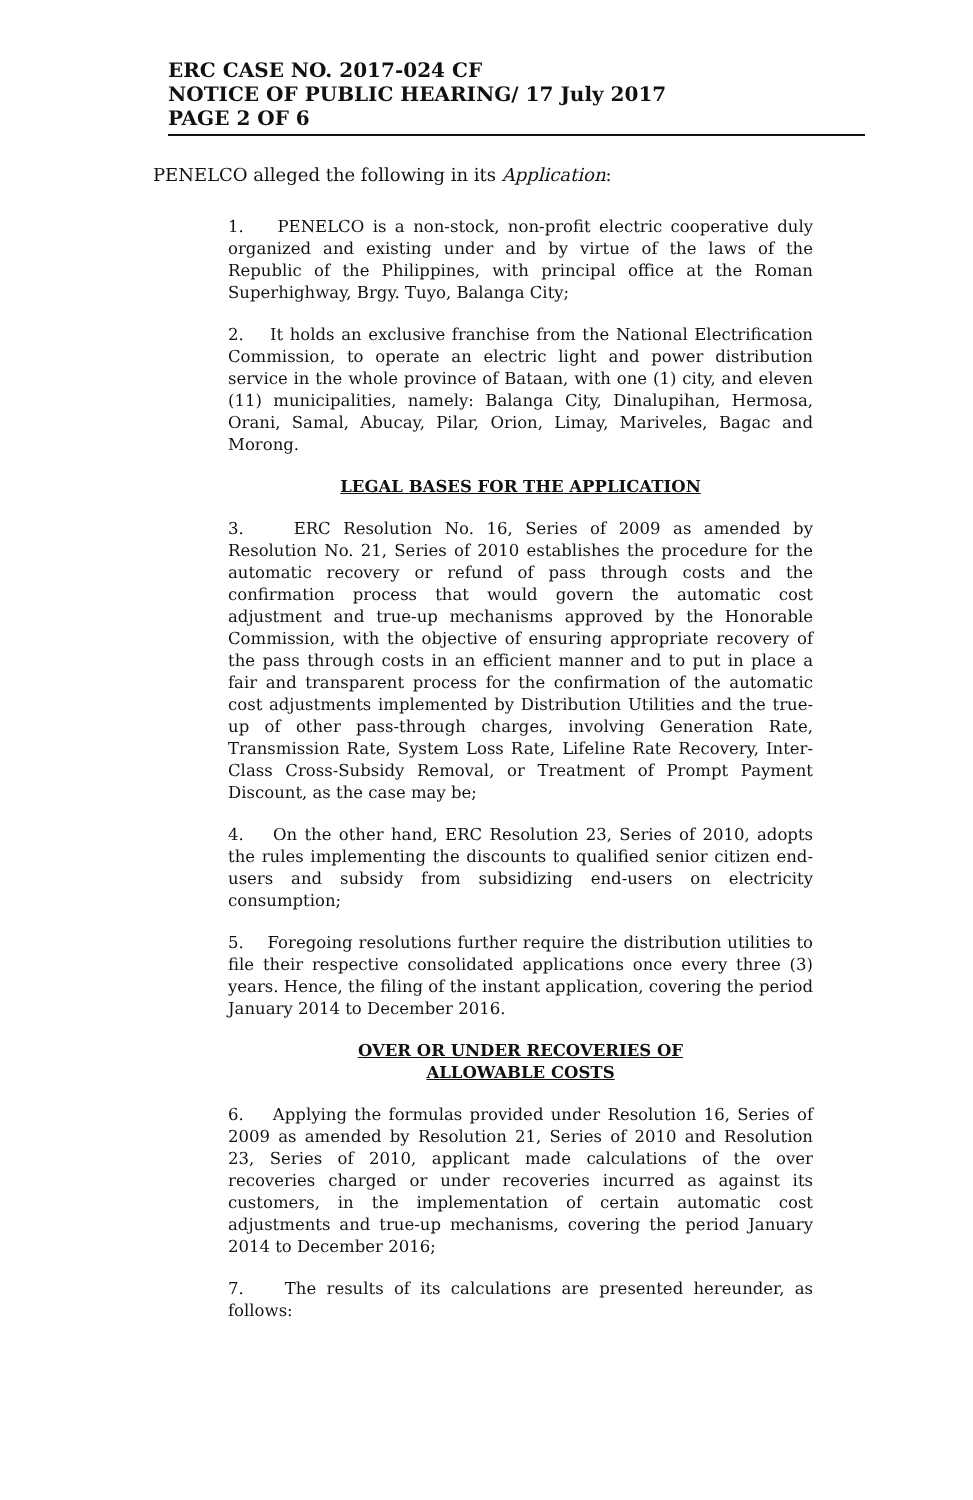ERC CASE NO. 2017-024 CF
NOTICE OF PUBLIC HEARING/ 17 July 2017
PAGE 2 OF 6
PENELCO alleged the following in its Application:
1. PENELCO is a non-stock, non-profit electric cooperative duly organized and existing under and by virtue of the laws of the Republic of the Philippines, with principal office at the Roman Superhighway, Brgy. Tuyo, Balanga City;
2. It holds an exclusive franchise from the National Electrification Commission, to operate an electric light and power distribution service in the whole province of Bataan, with one (1) city, and eleven (11) municipalities, namely: Balanga City, Dinalupihan, Hermosa, Orani, Samal, Abucay, Pilar, Orion, Limay, Mariveles, Bagac and Morong.
LEGAL BASES FOR THE APPLICATION
3. ERC Resolution No. 16, Series of 2009 as amended by Resolution No. 21, Series of 2010 establishes the procedure for the automatic recovery or refund of pass through costs and the confirmation process that would govern the automatic cost adjustment and true-up mechanisms approved by the Honorable Commission, with the objective of ensuring appropriate recovery of the pass through costs in an efficient manner and to put in place a fair and transparent process for the confirmation of the automatic cost adjustments implemented by Distribution Utilities and the true-up of other pass-through charges, involving Generation Rate, Transmission Rate, System Loss Rate, Lifeline Rate Recovery, Inter-Class Cross-Subsidy Removal, or Treatment of Prompt Payment Discount, as the case may be;
4. On the other hand, ERC Resolution 23, Series of 2010, adopts the rules implementing the discounts to qualified senior citizen end-users and subsidy from subsidizing end-users on electricity consumption;
5. Foregoing resolutions further require the distribution utilities to file their respective consolidated applications once every three (3) years. Hence, the filing of the instant application, covering the period January 2014 to December 2016.
OVER OR UNDER RECOVERIES OF
ALLOWABLE COSTS
6. Applying the formulas provided under Resolution 16, Series of 2009 as amended by Resolution 21, Series of 2010 and Resolution 23, Series of 2010, applicant made calculations of the over recoveries charged or under recoveries incurred as against its customers, in the implementation of certain automatic cost adjustments and true-up mechanisms, covering the period January 2014 to December 2016;
7. The results of its calculations are presented hereunder, as follows: